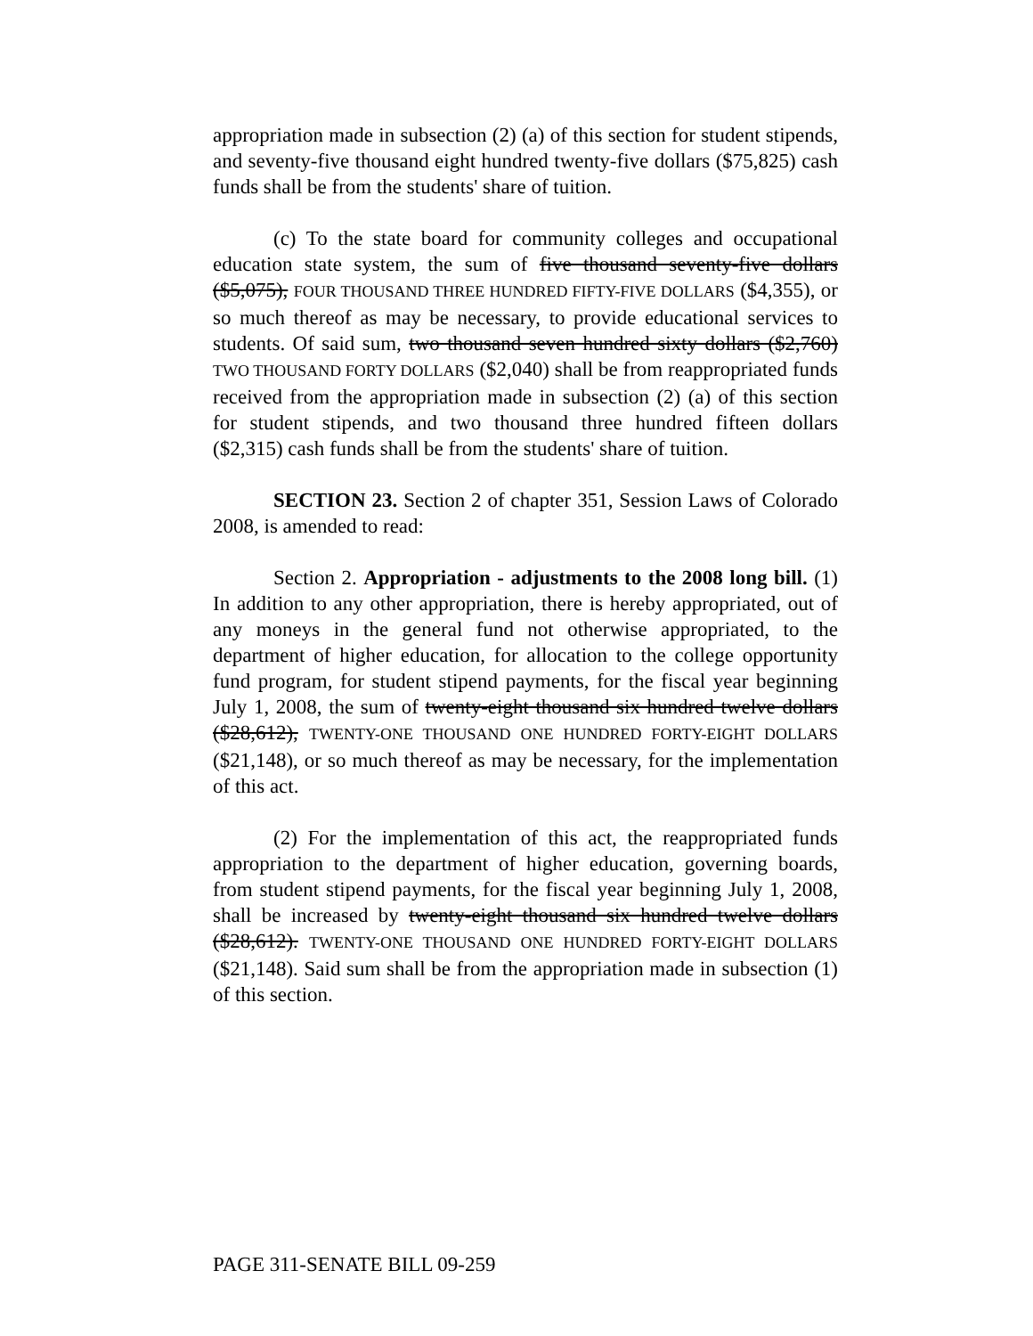appropriation made in subsection (2) (a) of this section for student stipends, and seventy-five thousand eight hundred twenty-five dollars ($75,825) cash funds shall be from the students' share of tuition.
(c) To the state board for community colleges and occupational education state system, the sum of five thousand seventy-five dollars ($5,075), FOUR THOUSAND THREE HUNDRED FIFTY-FIVE DOLLARS ($4,355), or so much thereof as may be necessary, to provide educational services to students. Of said sum, two thousand seven hundred sixty dollars ($2,760) TWO THOUSAND FORTY DOLLARS ($2,040) shall be from reappropriated funds received from the appropriation made in subsection (2) (a) of this section for student stipends, and two thousand three hundred fifteen dollars ($2,315) cash funds shall be from the students' share of tuition.
SECTION 23. Section 2 of chapter 351, Session Laws of Colorado 2008, is amended to read:
Section 2. Appropriation - adjustments to the 2008 long bill. (1) In addition to any other appropriation, there is hereby appropriated, out of any moneys in the general fund not otherwise appropriated, to the department of higher education, for allocation to the college opportunity fund program, for student stipend payments, for the fiscal year beginning July 1, 2008, the sum of twenty-eight thousand six hundred twelve dollars ($28,612), TWENTY-ONE THOUSAND ONE HUNDRED FORTY-EIGHT DOLLARS ($21,148), or so much thereof as may be necessary, for the implementation of this act.
(2) For the implementation of this act, the reappropriated funds appropriation to the department of higher education, governing boards, from student stipend payments, for the fiscal year beginning July 1, 2008, shall be increased by twenty-eight thousand six hundred twelve dollars ($28,612). TWENTY-ONE THOUSAND ONE HUNDRED FORTY-EIGHT DOLLARS ($21,148). Said sum shall be from the appropriation made in subsection (1) of this section.
PAGE 311-SENATE BILL 09-259